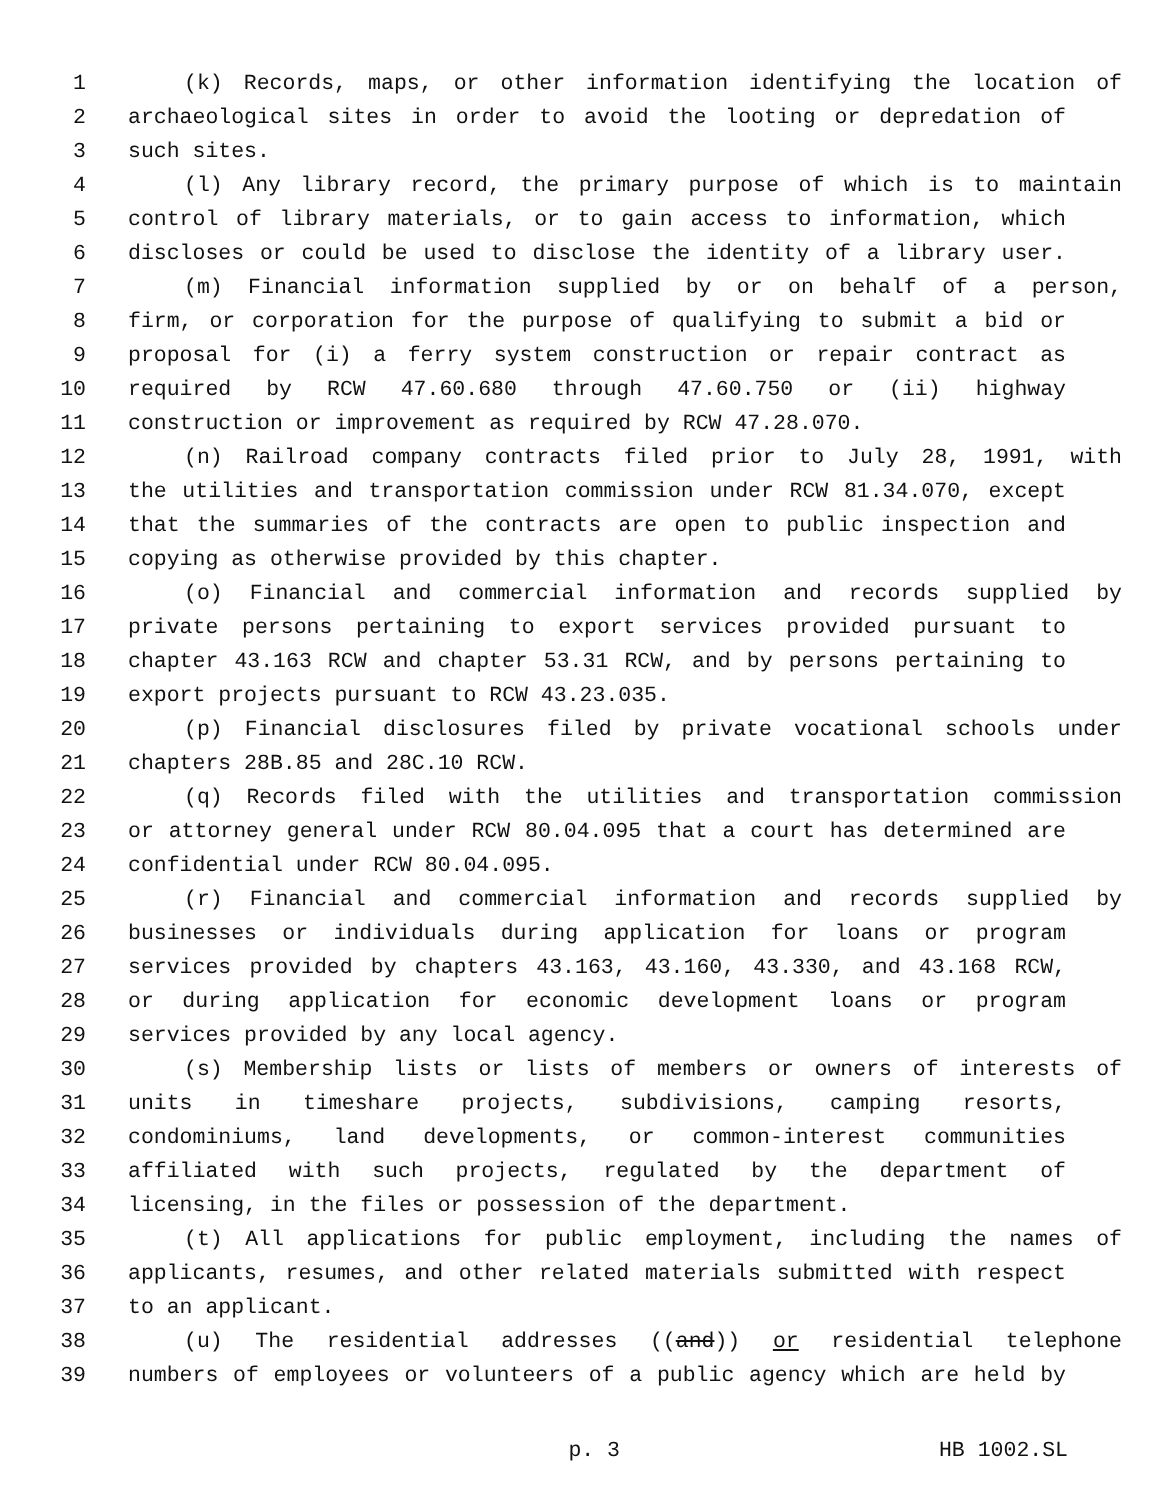1 (k) Records, maps, or other information identifying the location of
2 archaeological sites in order to avoid the looting or depredation of
3 such sites.
4 (l) Any library record, the primary purpose of which is to maintain
5 control of library materials, or to gain access to information, which
6 discloses or could be used to disclose the identity of a library user.
7 (m) Financial information supplied by or on behalf of a person,
8 firm, or corporation for the purpose of qualifying to submit a bid or
9 proposal for (i) a ferry system construction or repair contract as
10 required by RCW 47.60.680 through 47.60.750 or (ii) highway
11 construction or improvement as required by RCW 47.28.070.
12 (n) Railroad company contracts filed prior to July 28, 1991, with
13 the utilities and transportation commission under RCW 81.34.070, except
14 that the summaries of the contracts are open to public inspection and
15 copying as otherwise provided by this chapter.
16 (o) Financial and commercial information and records supplied by
17 private persons pertaining to export services provided pursuant to
18 chapter 43.163 RCW and chapter 53.31 RCW, and by persons pertaining to
19 export projects pursuant to RCW 43.23.035.
20 (p) Financial disclosures filed by private vocational schools under
21 chapters 28B.85 and 28C.10 RCW.
22 (q) Records filed with the utilities and transportation commission
23 or attorney general under RCW 80.04.095 that a court has determined are
24 confidential under RCW 80.04.095.
25 (r) Financial and commercial information and records supplied by
26 businesses or individuals during application for loans or program
27 services provided by chapters 43.163, 43.160, 43.330, and 43.168 RCW,
28 or during application for economic development loans or program
29 services provided by any local agency.
30 (s) Membership lists or lists of members or owners of interests of
31 units in timeshare projects, subdivisions, camping resorts,
32 condominiums, land developments, or common-interest communities
33 affiliated with such projects, regulated by the department of
34 licensing, in the files or possession of the department.
35 (t) All applications for public employment, including the names of
36 applicants, resumes, and other related materials submitted with respect
37 to an applicant.
38 (u) The residential addresses ((and)) or residential telephone
39 numbers of employees or volunteers of a public agency which are held by
p. 3 HB 1002.SL